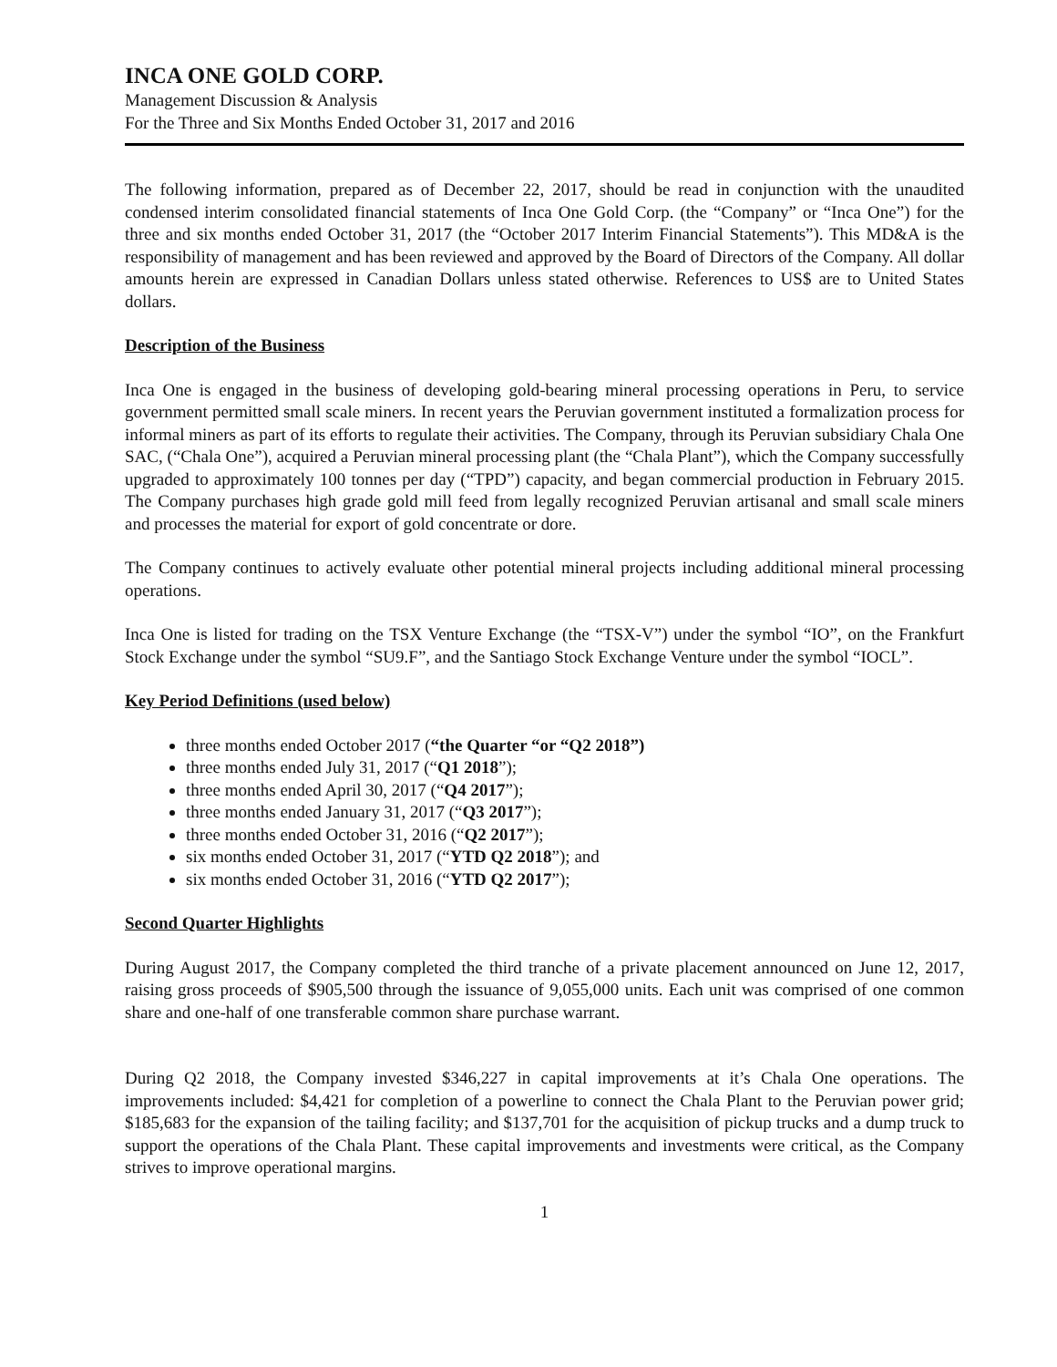INCA ONE GOLD CORP.
Management Discussion & Analysis
For the Three and Six Months Ended October 31, 2017 and 2016
The following information, prepared as of December 22, 2017, should be read in conjunction with the unaudited condensed interim consolidated financial statements of Inca One Gold Corp. (the “Company” or “Inca One”) for the three and six months ended October 31, 2017 (the “October 2017 Interim Financial Statements”). This MD&A is the responsibility of management and has been reviewed and approved by the Board of Directors of the Company. All dollar amounts herein are expressed in Canadian Dollars unless stated otherwise. References to US$ are to United States dollars.
Description of the Business
Inca One is engaged in the business of developing gold-bearing mineral processing operations in Peru, to service government permitted small scale miners. In recent years the Peruvian government instituted a formalization process for informal miners as part of its efforts to regulate their activities. The Company, through its Peruvian subsidiary Chala One SAC, (“Chala One”), acquired a Peruvian mineral processing plant (the “Chala Plant”), which the Company successfully upgraded to approximately 100 tonnes per day (“TPD”) capacity, and began commercial production in February 2015. The Company purchases high grade gold mill feed from legally recognized Peruvian artisanal and small scale miners and processes the material for export of gold concentrate or dore.
The Company continues to actively evaluate other potential mineral projects including additional mineral processing operations.
Inca One is listed for trading on the TSX Venture Exchange (the “TSX-V”) under the symbol “IO”, on the Frankfurt Stock Exchange under the symbol “SU9.F”, and the Santiago Stock Exchange Venture under the symbol “IOCL”.
Key Period Definitions (used below)
three months ended October 2017 (“the Quarter “or “Q2 2018”)
three months ended July 31, 2017 (“Q1 2018”);
three months ended April 30, 2017 (“Q4 2017”);
three months ended January 31, 2017 (“Q3 2017”);
three months ended October 31, 2016 (“Q2 2017”);
six months ended October 31, 2017 (“YTD Q2 2018”); and
six months ended October 31, 2016 (“YTD Q2 2017”);
Second Quarter Highlights
During August 2017, the Company completed the third tranche of a private placement announced on June 12, 2017, raising gross proceeds of $905,500 through the issuance of 9,055,000 units. Each unit was comprised of one common share and one-half of one transferable common share purchase warrant.
During Q2 2018, the Company invested $346,227 in capital improvements at it’s Chala One operations. The improvements included: $4,421 for completion of a powerline to connect the Chala Plant to the Peruvian power grid; $185,683 for the expansion of the tailing facility; and $137,701 for the acquisition of pickup trucks and a dump truck to support the operations of the Chala Plant. These capital improvements and investments were critical, as the Company strives to improve operational margins.
1